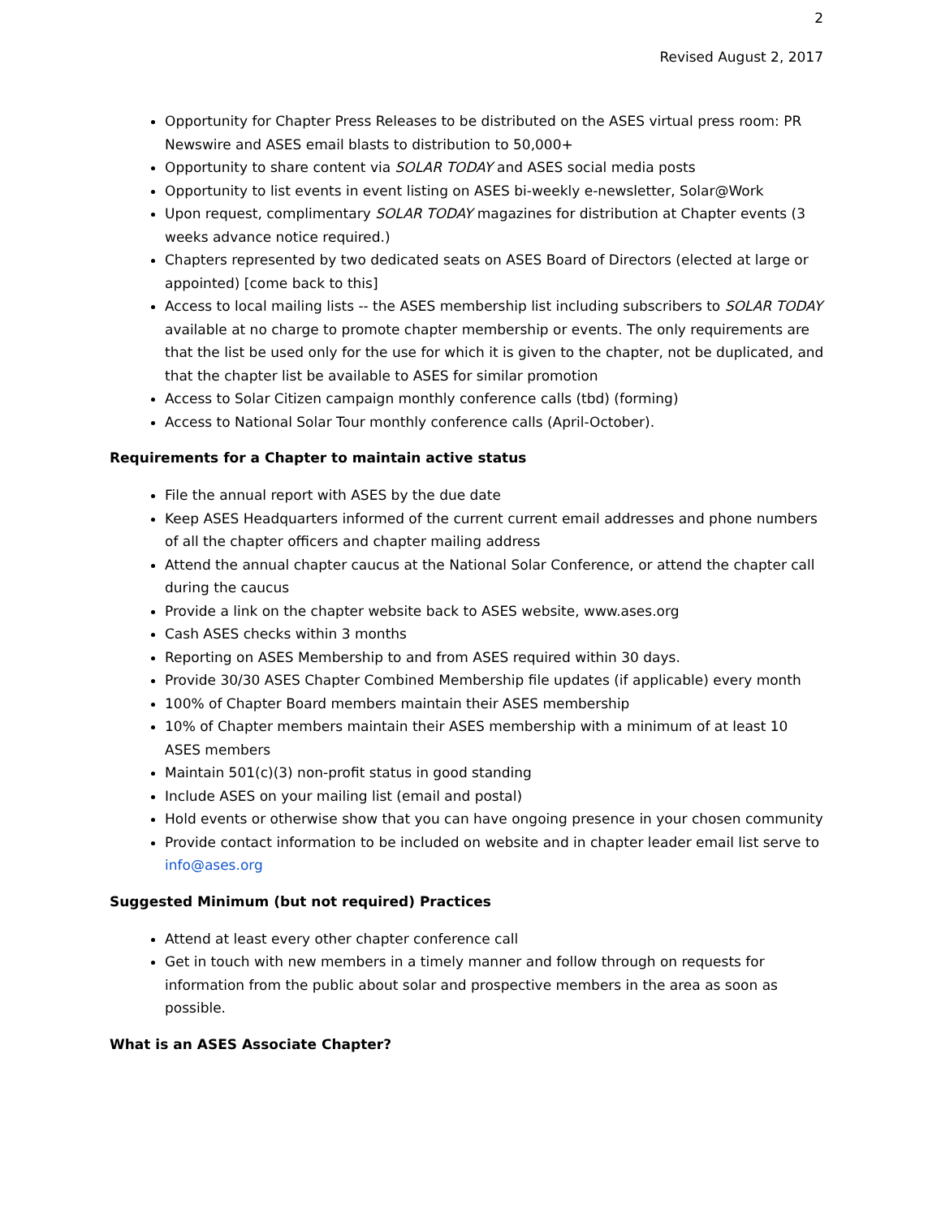2
Revised August 2, 2017
Opportunity for Chapter Press Releases to be distributed on the ASES virtual press room: PR Newswire and ASES email blasts to distribution to 50,000+
Opportunity to share content via SOLAR TODAY and ASES social media posts
Opportunity to list events in event listing on ASES bi-weekly e-newsletter, Solar@Work
Upon request, complimentary SOLAR TODAY magazines for distribution at Chapter events (3 weeks advance notice required.)
Chapters represented by two dedicated seats on ASES Board of Directors (elected at large or appointed) [come back to this]
Access to local mailing lists -- the ASES membership list including subscribers to SOLAR TODAY available at no charge to promote chapter membership or events. The only requirements are that the list be used only for the use for which it is given to the chapter, not be duplicated, and that the chapter list be available to ASES for similar promotion
Access to Solar Citizen campaign monthly conference calls (tbd) (forming)
Access to National Solar Tour monthly conference calls (April-October).
Requirements for a Chapter to maintain active status
File the annual report with ASES by the due date
Keep ASES Headquarters informed of the current current email addresses and phone numbers of all the chapter officers and chapter mailing address
Attend the annual chapter caucus at the National Solar Conference, or attend the chapter call during the caucus
Provide a link on the chapter website back to ASES website, www.ases.org
Cash ASES checks within 3 months
Reporting on ASES Membership to and from ASES required within 30 days.
Provide 30/30 ASES Chapter Combined Membership file updates (if applicable) every month
100% of Chapter Board members maintain their ASES membership
10% of Chapter members maintain their ASES membership with a minimum of at least 10 ASES members
Maintain 501(c)(3) non-profit status in good standing
Include ASES on your mailing list (email and postal)
Hold events or otherwise show that you can have ongoing presence in your chosen community
Provide contact information to be included on website and in chapter leader email list serve to info@ases.org
Suggested Minimum (but not required) Practices
Attend at least every other chapter conference call
Get in touch with new members in a timely manner and follow through on requests for information from the public about solar and prospective members in the area as soon as possible.
What is an ASES Associate Chapter?